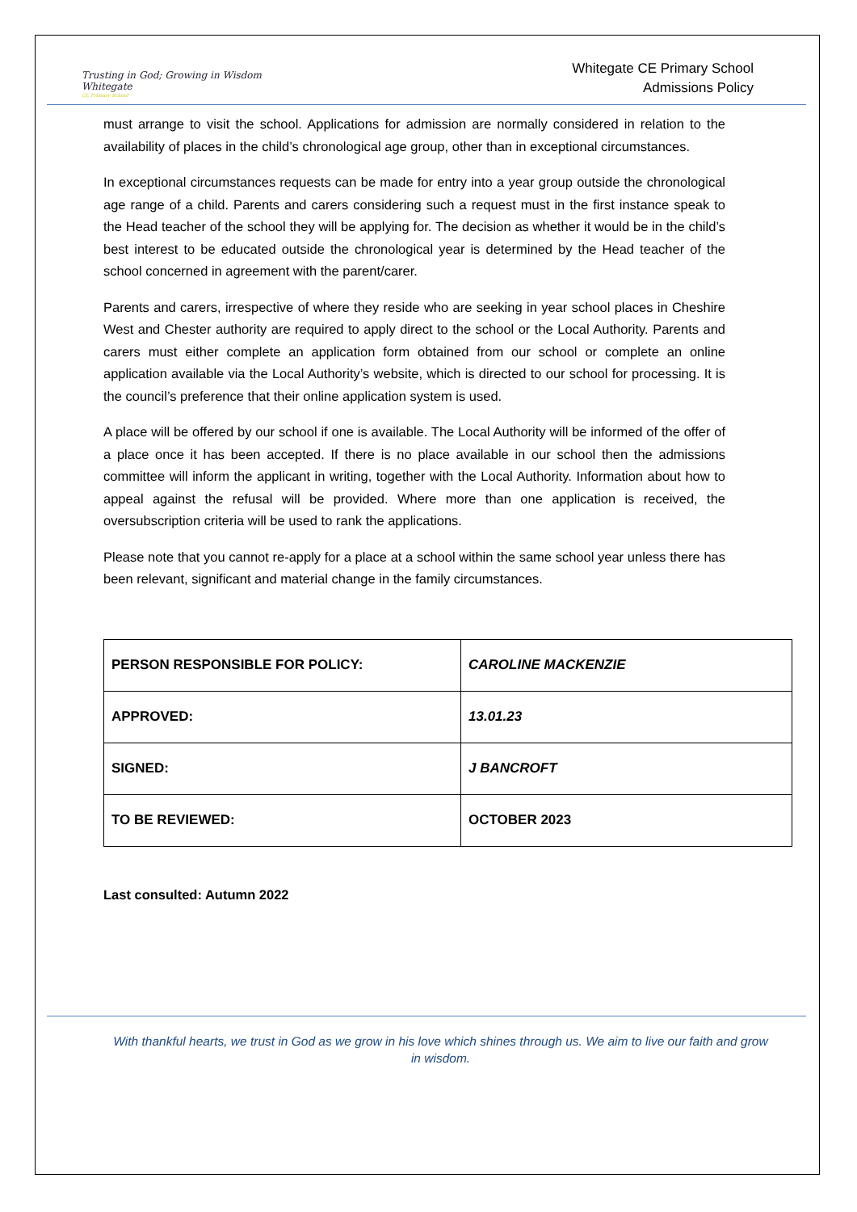Trusting in God; Growing in Wisdom
Whitegate
CE Primary School
Whitegate CE Primary School
Admissions Policy
must arrange to visit the school. Applications for admission are normally considered in relation to the availability of places in the child’s chronological age group, other than in exceptional circumstances.
In exceptional circumstances requests can be made for entry into a year group outside the chronological age range of a child. Parents and carers considering such a request must in the first instance speak to the Head teacher of the school they will be applying for. The decision as whether it would be in the child’s best interest to be educated outside the chronological year is determined by the Head teacher of the school concerned in agreement with the parent/carer.
Parents and carers, irrespective of where they reside who are seeking in year school places in Cheshire West and Chester authority are required to apply direct to the school or the Local Authority. Parents and carers must either complete an application form obtained from our school or complete an online application available via the Local Authority’s website, which is directed to our school for processing. It is the council’s preference that their online application system is used.
A place will be offered by our school if one is available. The Local Authority will be informed of the offer of a place once it has been accepted. If there is no place available in our school then the admissions committee will inform the applicant in writing, together with the Local Authority. Information about how to appeal against the refusal will be provided. Where more than one application is received, the oversubscription criteria will be used to rank the applications.
Please note that you cannot re-apply for a place at a school within the same school year unless there has been relevant, significant and material change in the family circumstances.
| PERSON RESPONSIBLE FOR POLICY: | CAROLINE MACKENZIE |
| APPROVED: | 13.01.23 |
| SIGNED: | J BANCROFT |
| TO BE REVIEWED: | OCTOBER 2023 |
Last consulted: Autumn 2022
With thankful hearts, we trust in God as we grow in his love which shines through us. We aim to live our faith and grow in wisdom.